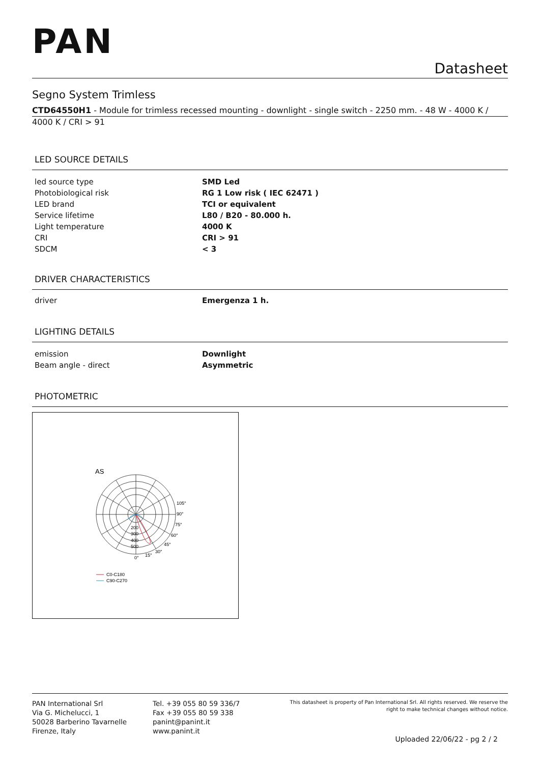PAN
Datasheet
Segno System Trimless
CTD64550H1 - Module for trimless recessed mounting - downlight - single switch - 2250 mm. - 48 W - 4000 K /
4000 K / CRI > 91
LED SOURCE DETAILS
| led source type | SMD Led |
| Photobiological risk | RG 1 Low risk ( IEC 62471 ) |
| LED brand | TCI or equivalent |
| Service lifetime | L80 / B20 - 80.000 h. |
| Light temperature | 4000 K |
| CRI | CRI > 91 |
| SDCM | < 3 |
DRIVER CHARACTERISTICS
| driver | Emergenza 1 h. |
LIGHTING DETAILS
| emission | Downlight |
| Beam angle - direct | Asymmetric |
PHOTOMETRIC
AS
200
300
400
500
105°
90°
75°
60°
45°
30°
15°
0°
C0-C180
C90-C270
PAN International Srl
Via G. Michelucci, 1
50028 Barberino Tavarnelle
Firenze, Italy
Tel. +39 055 80 59 336/7
Fax +39 055 80 59 338
panint@panint.it
www.panint.it
This datasheet is property of Pan International Srl. All rights reserved. We reserve the right to make technical changes without notice.
Uploaded 22/06/22 - pg 2 / 2